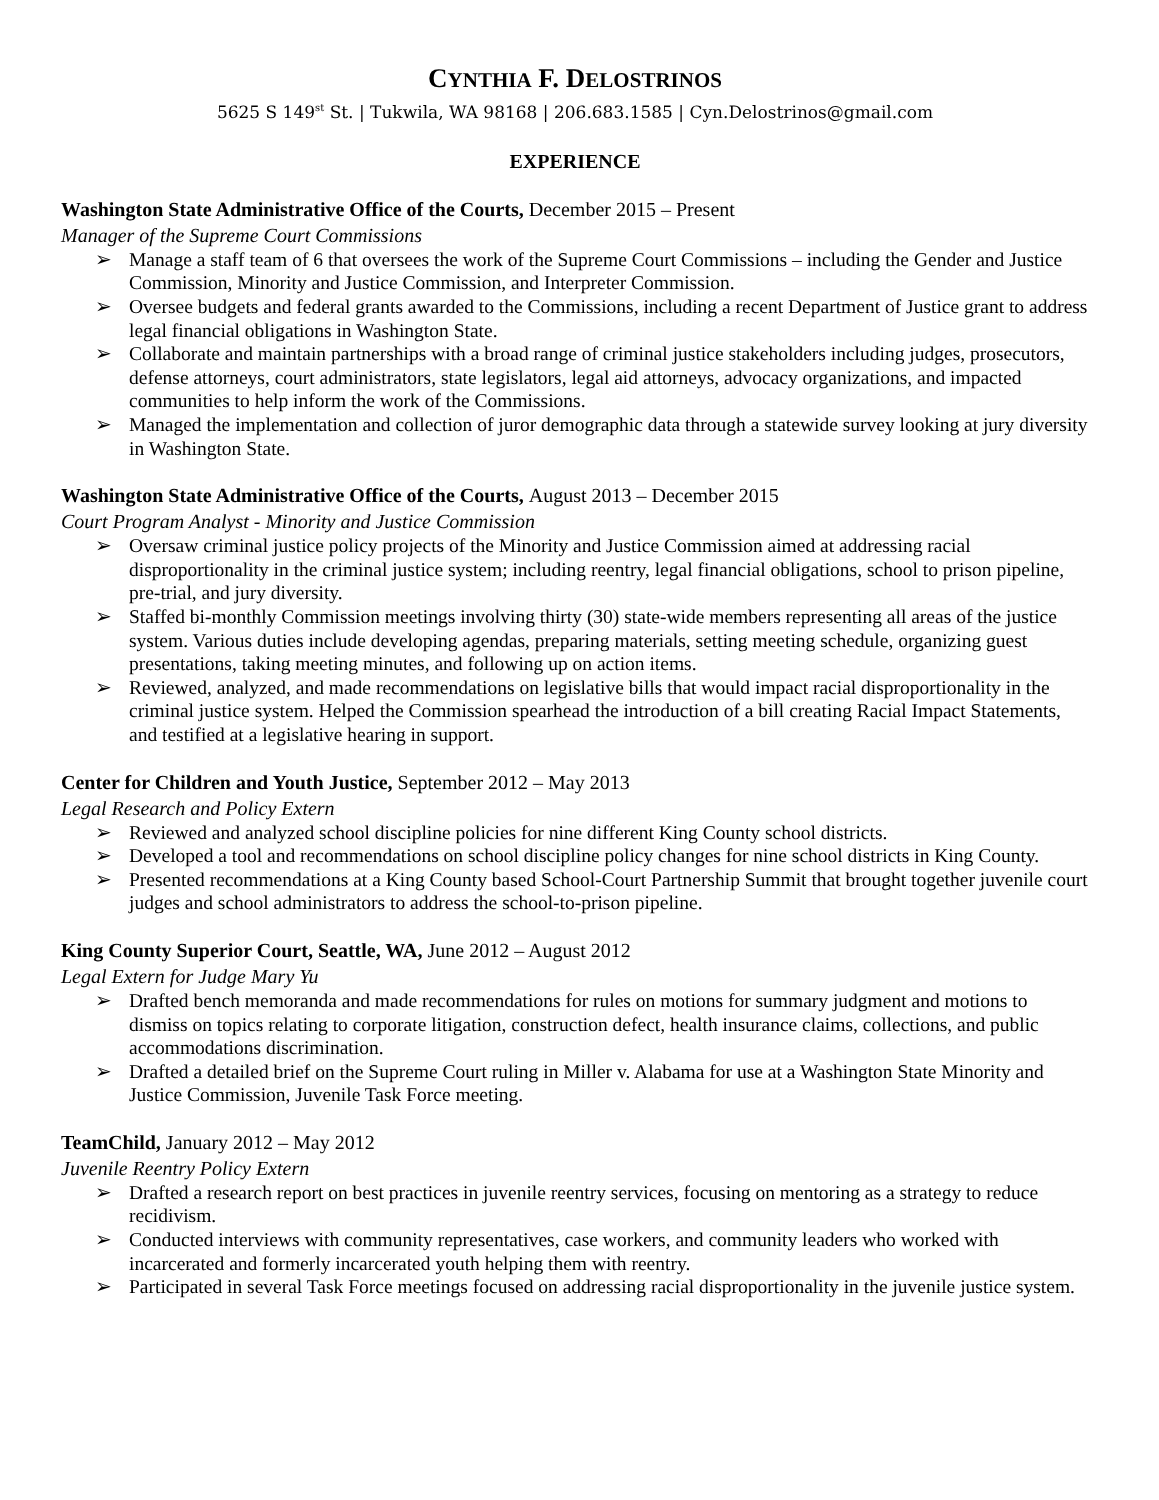CYNTHIA F. DELOSTRINOS
5625 S 149<sup>st</sup> St. | Tukwila, WA 98168 | 206.683.1585 | Cyn.Delostrinos@gmail.com
EXPERIENCE
Washington State Administrative Office of the Courts, December 2015 – Present
Manager of the Supreme Court Commissions
➢ Manage a staff team of 6 that oversees the work of the Supreme Court Commissions – including the Gender and Justice Commission, Minority and Justice Commission, and Interpreter Commission.
➢ Oversee budgets and federal grants awarded to the Commissions, including a recent Department of Justice grant to address legal financial obligations in Washington State.
➢ Collaborate and maintain partnerships with a broad range of criminal justice stakeholders including judges, prosecutors, defense attorneys, court administrators, state legislators, legal aid attorneys, advocacy organizations, and impacted communities to help inform the work of the Commissions.
➢ Managed the implementation and collection of juror demographic data through a statewide survey looking at jury diversity in Washington State.
Washington State Administrative Office of the Courts, August 2013 – December 2015
Court Program Analyst - Minority and Justice Commission
➢ Oversaw criminal justice policy projects of the Minority and Justice Commission aimed at addressing racial disproportionality in the criminal justice system; including reentry, legal financial obligations, school to prison pipeline, pre-trial, and jury diversity.
➢ Staffed bi-monthly Commission meetings involving thirty (30) state-wide members representing all areas of the justice system. Various duties include developing agendas, preparing materials, setting meeting schedule, organizing guest presentations, taking meeting minutes, and following up on action items.
➢ Reviewed, analyzed, and made recommendations on legislative bills that would impact racial disproportionality in the criminal justice system. Helped the Commission spearhead the introduction of a bill creating Racial Impact Statements, and testified at a legislative hearing in support.
Center for Children and Youth Justice, September 2012 – May 2013
Legal Research and Policy Extern
➢ Reviewed and analyzed school discipline policies for nine different King County school districts.
➢ Developed a tool and recommendations on school discipline policy changes for nine school districts in King County.
➢ Presented recommendations at a King County based School-Court Partnership Summit that brought together juvenile court judges and school administrators to address the school-to-prison pipeline.
King County Superior Court, Seattle, WA, June 2012 – August 2012
Legal Extern for Judge Mary Yu
➢ Drafted bench memoranda and made recommendations for rules on motions for summary judgment and motions to dismiss on topics relating to corporate litigation, construction defect, health insurance claims, collections, and public accommodations discrimination.
➢ Drafted a detailed brief on the Supreme Court ruling in Miller v. Alabama for use at a Washington State Minority and Justice Commission, Juvenile Task Force meeting.
TeamChild, January 2012 – May 2012
Juvenile Reentry Policy Extern
➢ Drafted a research report on best practices in juvenile reentry services, focusing on mentoring as a strategy to reduce recidivism.
➢ Conducted interviews with community representatives, case workers, and community leaders who worked with incarcerated and formerly incarcerated youth helping them with reentry.
➢ Participated in several Task Force meetings focused on addressing racial disproportionality in the juvenile justice system.